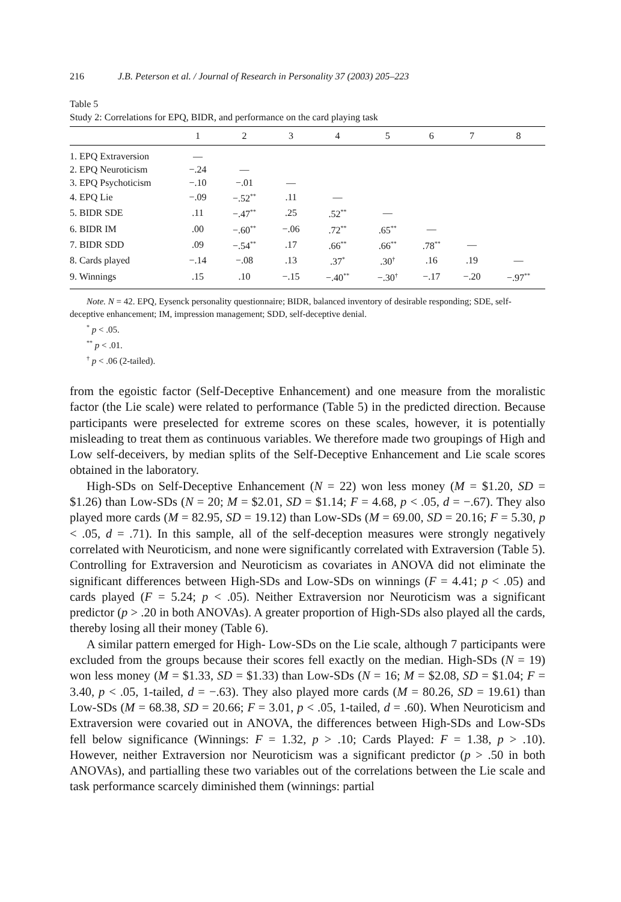216 J.B. Peterson et al. / Journal of Research in Personality 37 (2003) 205–223
Table 5
Study 2: Correlations for EPQ, BIDR, and performance on the card playing task
| | 1 | 2 | 3 | 4 | 5 | 6 | 7 | 8 |
| --- | --- | --- | --- | --- | --- | --- | --- | --- |
| 1. EPQ Extraversion | — | | | | | | | |
| 2. EPQ Neuroticism | −.24 | — | | | | | | |
| 3. EPQ Psychoticism | −.10 | −.01 | — | | | | | |
| 4. EPQ Lie | −.09 | −.52<sup>**</sup> | .11 | — | | | | |
| 5. BIDR SDE | .11 | −.47<sup>**</sup> | .25 | .52<sup>**</sup> | — | | | |
| 6. BIDR IM | .00 | −.60<sup>**</sup> | −.06 | .72<sup>**</sup> | .65<sup>**</sup> | — | | |
| 7. BIDR SDD | .09 | −.54<sup>**</sup> | .17 | .66<sup>**</sup> | .66<sup>**</sup> | .78<sup>**</sup> | — | |
| 8. Cards played | −.14 | −.08 | .13 | .37<sup>*</sup> | .30<sup>†</sup> | .16 | .19 | — |
| 9. Winnings | .15 | .10 | −.15 | −.40<sup>**</sup> | −.30<sup>†</sup> | −.17 | −.20 | −.97<sup>**</sup> |
Note. N = 42. EPQ, Eysenck personality questionnaire; BIDR, balanced inventory of desirable responding; SDE, self-deceptive enhancement; IM, impression management; SDD, self-deceptive denial.
<sup>*</sup> p < .05.
<sup>**</sup> p < .01.
<sup>†</sup> p < .06 (2-tailed).
from the egoistic factor (Self-Deceptive Enhancement) and one measure from the moralistic factor (the Lie scale) were related to performance (Table 5) in the predicted direction. Because participants were preselected for extreme scores on these scales, however, it is potentially misleading to treat them as continuous variables. We therefore made two groupings of High and Low self-deceivers, by median splits of the Self-Deceptive Enhancement and Lie scale scores obtained in the laboratory.
High-SDs on Self-Deceptive Enhancement (N = 22) won less money (M = $1.20, SD = $1.26) than Low-SDs (N = 20; M = $2.01, SD = $1.14; F = 4.68, p < .05, d = −.67). They also played more cards (M = 82.95, SD = 19.12) than Low-SDs (M = 69.00, SD = 20.16; F = 5.30, p < .05, d = .71). In this sample, all of the self-deception measures were strongly negatively correlated with Neuroticism, and none were significantly correlated with Extraversion (Table 5). Controlling for Extraversion and Neuroticism as covariates in ANOVA did not eliminate the significant differences between High-SDs and Low-SDs on winnings (F = 4.41; p < .05) and cards played (F = 5.24; p < .05). Neither Extraversion nor Neuroticism was a significant predictor (p > .20 in both ANOVAs). A greater proportion of High-SDs also played all the cards, thereby losing all their money (Table 6).
A similar pattern emerged for High- Low-SDs on the Lie scale, although 7 participants were excluded from the groups because their scores fell exactly on the median. High-SDs (N = 19) won less money (M = $1.33, SD = $1.33) than Low-SDs (N = 16; M = $2.08, SD = $1.04; F = 3.40, p < .05, 1-tailed, d = −.63). They also played more cards (M = 80.26, SD = 19.61) than Low-SDs (M = 68.38, SD = 20.66; F = 3.01, p < .05, 1-tailed, d = .60). When Neuroticism and Extraversion were covaried out in ANOVA, the differences between High-SDs and Low-SDs fell below significance (Winnings: F = 1.32, p > .10; Cards Played: F = 1.38, p > .10). However, neither Extraversion nor Neuroticism was a significant predictor (p > .50 in both ANOVAs), and partialling these two variables out of the correlations between the Lie scale and task performance scarcely diminished them (winnings: partial